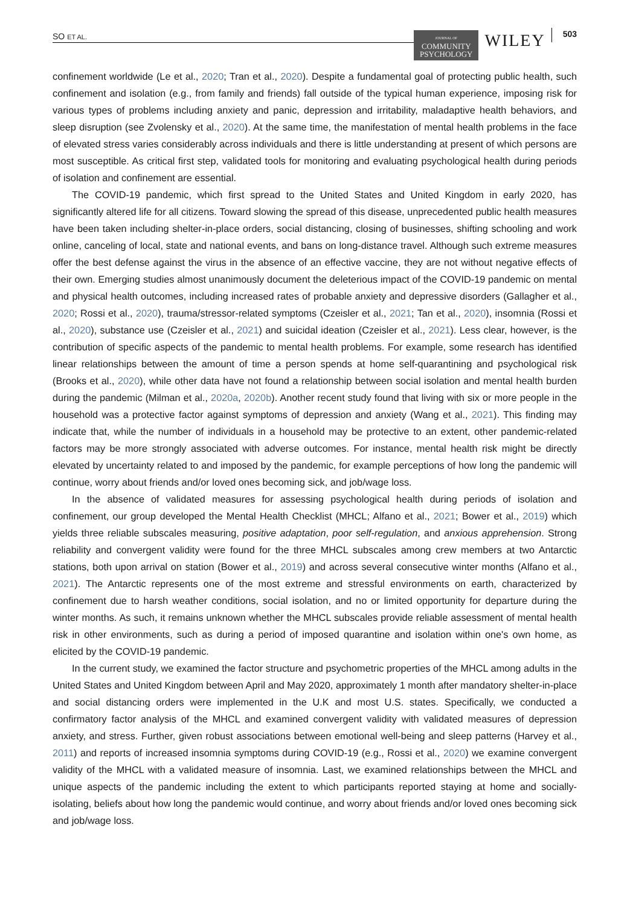SO ET AL.
JOURNAL OF
COMMUNITY
PSYCHOLOGY
WILEY
503
confinement worldwide (Le et al., 2020; Tran et al., 2020). Despite a fundamental goal of protecting public health, such confinement and isolation (e.g., from family and friends) fall outside of the typical human experience, imposing risk for various types of problems including anxiety and panic, depression and irritability, maladaptive health behaviors, and sleep disruption (see Zvolensky et al., 2020). At the same time, the manifestation of mental health problems in the face of elevated stress varies considerably across individuals and there is little understanding at present of which persons are most susceptible. As critical first step, validated tools for monitoring and evaluating psychological health during periods of isolation and confinement are essential.
The COVID-19 pandemic, which first spread to the United States and United Kingdom in early 2020, has significantly altered life for all citizens. Toward slowing the spread of this disease, unprecedented public health measures have been taken including shelter-in-place orders, social distancing, closing of businesses, shifting schooling and work online, canceling of local, state and national events, and bans on long-distance travel. Although such extreme measures offer the best defense against the virus in the absence of an effective vaccine, they are not without negative effects of their own. Emerging studies almost unanimously document the deleterious impact of the COVID-19 pandemic on mental and physical health outcomes, including increased rates of probable anxiety and depressive disorders (Gallagher et al., 2020; Rossi et al., 2020), trauma/stressor-related symptoms (Czeisler et al., 2021; Tan et al., 2020), insomnia (Rossi et al., 2020), substance use (Czeisler et al., 2021) and suicidal ideation (Czeisler et al., 2021). Less clear, however, is the contribution of specific aspects of the pandemic to mental health problems. For example, some research has identified linear relationships between the amount of time a person spends at home self-quarantining and psychological risk (Brooks et al., 2020), while other data have not found a relationship between social isolation and mental health burden during the pandemic (Milman et al., 2020a, 2020b). Another recent study found that living with six or more people in the household was a protective factor against symptoms of depression and anxiety (Wang et al., 2021). This finding may indicate that, while the number of individuals in a household may be protective to an extent, other pandemic-related factors may be more strongly associated with adverse outcomes. For instance, mental health risk might be directly elevated by uncertainty related to and imposed by the pandemic, for example perceptions of how long the pandemic will continue, worry about friends and/or loved ones becoming sick, and job/wage loss.
In the absence of validated measures for assessing psychological health during periods of isolation and confinement, our group developed the Mental Health Checklist (MHCL; Alfano et al., 2021; Bower et al., 2019) which yields three reliable subscales measuring, positive adaptation, poor self-regulation, and anxious apprehension. Strong reliability and convergent validity were found for the three MHCL subscales among crew members at two Antarctic stations, both upon arrival on station (Bower et al., 2019) and across several consecutive winter months (Alfano et al., 2021). The Antarctic represents one of the most extreme and stressful environments on earth, characterized by confinement due to harsh weather conditions, social isolation, and no or limited opportunity for departure during the winter months. As such, it remains unknown whether the MHCL subscales provide reliable assessment of mental health risk in other environments, such as during a period of imposed quarantine and isolation within one's own home, as elicited by the COVID-19 pandemic.
In the current study, we examined the factor structure and psychometric properties of the MHCL among adults in the United States and United Kingdom between April and May 2020, approximately 1 month after mandatory shelter-in-place and social distancing orders were implemented in the U.K and most U.S. states. Specifically, we conducted a confirmatory factor analysis of the MHCL and examined convergent validity with validated measures of depression anxiety, and stress. Further, given robust associations between emotional well-being and sleep patterns (Harvey et al., 2011) and reports of increased insomnia symptoms during COVID-19 (e.g., Rossi et al., 2020) we examine convergent validity of the MHCL with a validated measure of insomnia. Last, we examined relationships between the MHCL and unique aspects of the pandemic including the extent to which participants reported staying at home and socially-isolating, beliefs about how long the pandemic would continue, and worry about friends and/or loved ones becoming sick and job/wage loss.